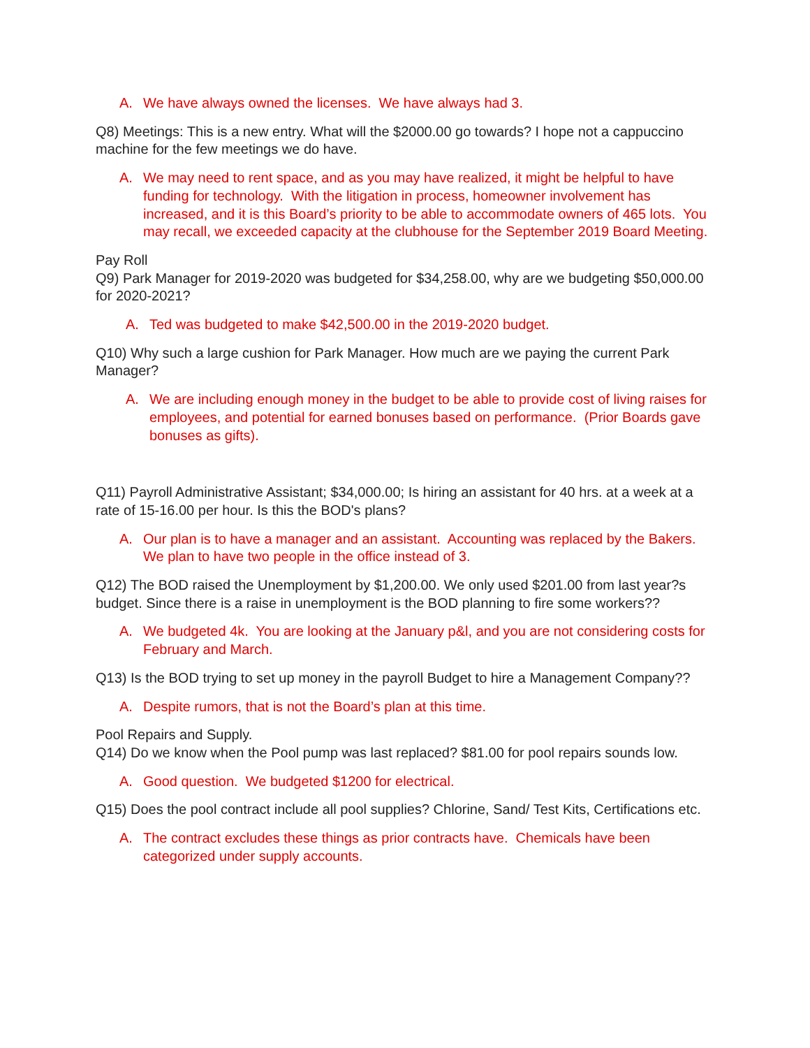A. We have always owned the licenses. We have always had 3.
Q8) Meetings: This is a new entry. What will the $2000.00 go towards? I hope not a cappuccino machine for the few meetings we do have.
A. We may need to rent space, and as you may have realized, it might be helpful to have funding for technology. With the litigation in process, homeowner involvement has increased, and it is this Board’s priority to be able to accommodate owners of 465 lots. You may recall, we exceeded capacity at the clubhouse for the September 2019 Board Meeting.
Pay Roll
Q9) Park Manager for 2019-2020 was budgeted for $34,258.00, why are we budgeting $50,000.00 for 2020-2021?
A. Ted was budgeted to make $42,500.00 in the 2019-2020 budget.
Q10) Why such a large cushion for Park Manager. How much are we paying the current Park Manager?
A. We are including enough money in the budget to be able to provide cost of living raises for employees, and potential for earned bonuses based on performance. (Prior Boards gave bonuses as gifts).
Q11) Payroll Administrative Assistant; $34,000.00; Is hiring an assistant for 40 hrs. at a week at a rate of 15-16.00 per hour. Is this the BOD's plans?
A. Our plan is to have a manager and an assistant. Accounting was replaced by the Bakers. We plan to have two people in the office instead of 3.
Q12) The BOD raised the Unemployment by $1,200.00. We only used $201.00 from last year?s budget. Since there is a raise in unemployment is the BOD planning to fire some workers??
A. We budgeted 4k. You are looking at the January p&l, and you are not considering costs for February and March.
Q13) Is the BOD trying to set up money in the payroll Budget to hire a Management Company??
A. Despite rumors, that is not the Board’s plan at this time.
Pool Repairs and Supply.
Q14) Do we know when the Pool pump was last replaced? $81.00 for pool repairs sounds low.
A. Good question. We budgeted $1200 for electrical.
Q15) Does the pool contract include all pool supplies? Chlorine, Sand/ Test Kits, Certifications etc.
A. The contract excludes these things as prior contracts have. Chemicals have been categorized under supply accounts.